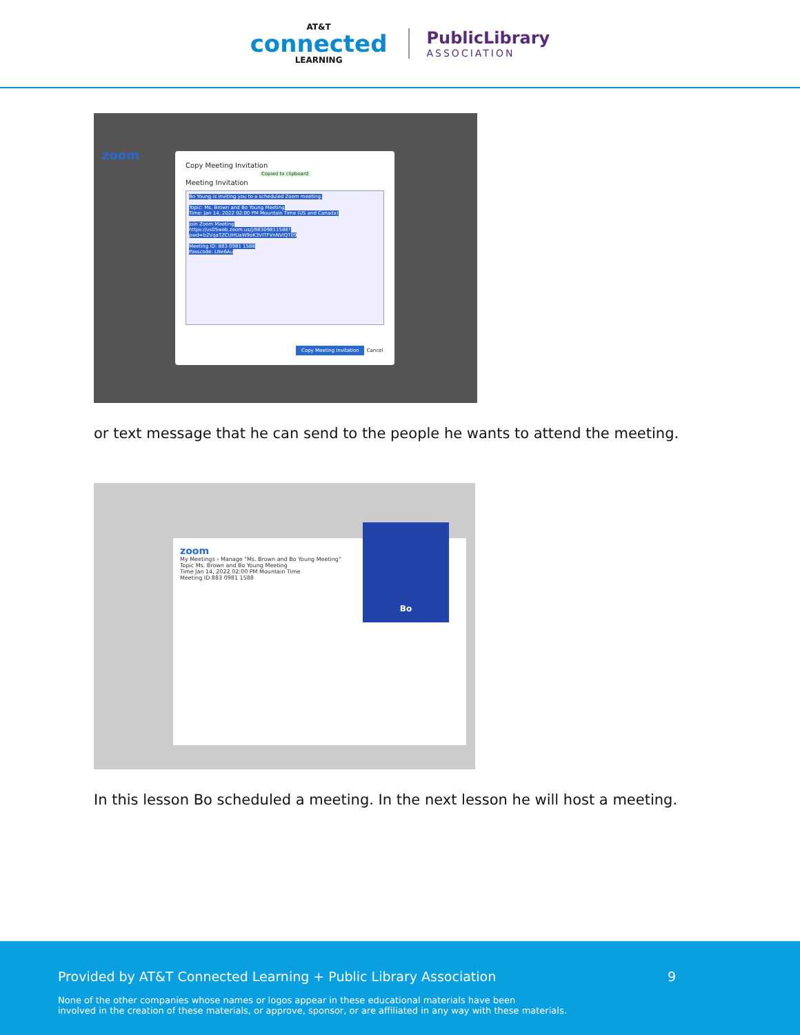AT&T
connected
LEARNING
PublicLibrary
ASSOCIATION
zoom
Copy Meeting Invitation
Copied to clipboard
Meeting Invitation
Bo Young is inviting you to a scheduled Zoom meeting.
Topic: Ms. Brown and Bo Young Meeting
Time: Jan 14, 2022 02:00 PM Mountain Time (US and Canada)
Join Zoom Meeting
https://us05web.zoom.us/j/88309811588?pwd=b2VqaTZCUHUaW9oK3VITFVnNVlQT09
Meeting ID: 883 0981 1588
Passcode: LNe6Au
Copy Meeting Invitation Cancel
or text message that he can send to the people he wants to attend the meeting.
zoom
My Meetings › Manage "Ms. Brown and Bo Young Meeting"
Topic Ms. Brown and Bo Young Meeting
Time Jan 14, 2022 02:00 PM Mountain Time
Meeting ID 883 0981 1588
Bo
In this lesson Bo scheduled a meeting. In the next lesson he will host a meeting.
Provided by AT&T Connected Learning + Public Library Association 9
None of the other companies whose names or logos appear in these educational materials have been
involved in the creation of these materials, or approve, sponsor, or are affiliated in any way with these materials.